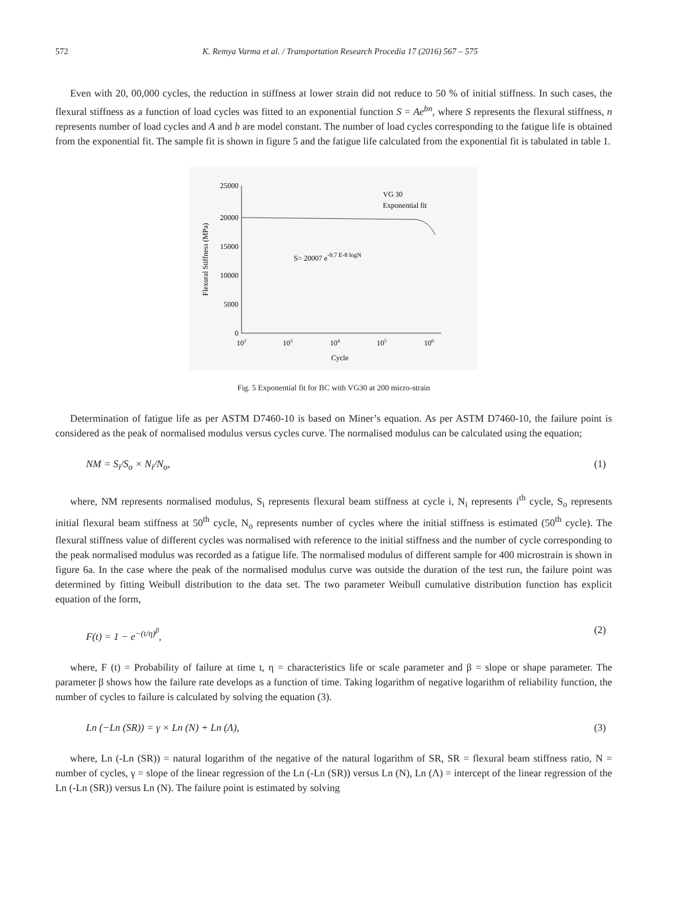572 K. Remya Varma et al. / Transportation Research Procedia 17 (2016) 567 – 575
Even with 20, 00,000 cycles, the reduction in stiffness at lower strain did not reduce to 50 % of initial stiffness. In such cases, the flexural stiffness as a function of load cycles was fitted to an exponential function S = Ae<sup>bn</sup>, where S represents the flexural stiffness, n represents number of load cycles and A and b are model constant. The number of load cycles corresponding to the fatigue life is obtained from the exponential fit. The sample fit is shown in figure 5 and the fatigue life calculated from the exponential fit is tabulated in table 1.
25000
20000
15000
10000
5000
0
102
103
104
105
106
Cycle
Flexural Stiffness (MPa)
VG 30
Exponential fit
S= 20007 e-9.7 E-8 logN
Fig. 5 Exponential fit for BC with VG30 at 200 micro-strain
Determination of fatigue life as per ASTM D7460-10 is based on Miner’s equation. As per ASTM D7460-10, the failure point is considered as the peak of normalised modulus versus cycles curve. The normalised modulus can be calculated using the equation;
NM = S<sub>i</sub>/S<sub>o</sub> × N<sub>i</sub>/N<sub>o</sub>, (1)
where, NM represents normalised modulus, S<sub>i</sub> represents flexural beam stiffness at cycle i, N<sub>i</sub> represents i<sup>th</sup> cycle, S<sub>o</sub> represents initial flexural beam stiffness at 50<sup>th</sup> cycle, N<sub>o</sub> represents number of cycles where the initial stiffness is estimated (50<sup>th</sup> cycle). The flexural stiffness value of different cycles was normalised with reference to the initial stiffness and the number of cycle corresponding to the peak normalised modulus was recorded as a fatigue life. The normalised modulus of different sample for 400 microstrain is shown in figure 6a. In the case where the peak of the normalised modulus curve was outside the duration of the test run, the failure point was determined by fitting Weibull distribution to the data set. The two parameter Weibull cumulative distribution function has explicit equation of the form,
F(t) = 1 − e<sup>−(t/η)<sup>β</sup></sup>, (2)
where, F (t) = Probability of failure at time t, η = characteristics life or scale parameter and β = slope or shape parameter. The parameter β shows how the failure rate develops as a function of time. Taking logarithm of negative logarithm of reliability function, the number of cycles to failure is calculated by solving the equation (3).
Ln (−Ln (SR)) = γ × Ln (N) + Ln (Λ), (3)
where, Ln (-Ln (SR)) = natural logarithm of the negative of the natural logarithm of SR, SR = flexural beam stiffness ratio, N = number of cycles, γ = slope of the linear regression of the Ln (-Ln (SR)) versus Ln (N), Ln (Λ) = intercept of the linear regression of the Ln (-Ln (SR)) versus Ln (N). The failure point is estimated by solving